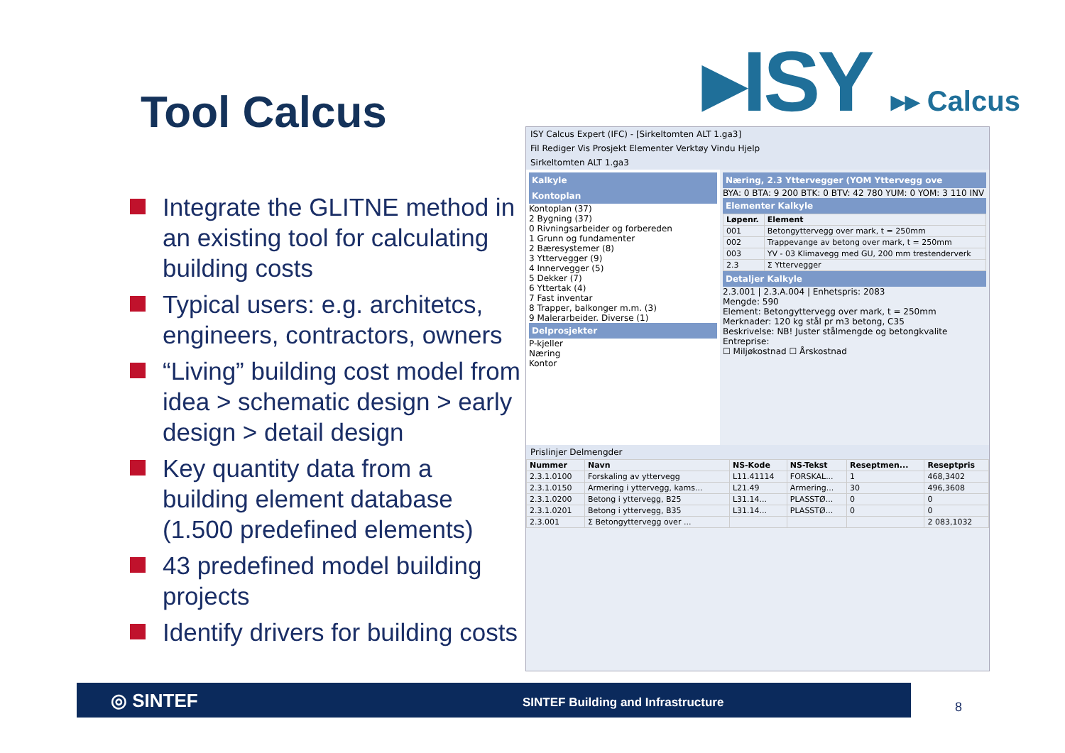Tool Calcus ▸ISY ▸▸ Calcus
Integrate the GLITNE method in an existing tool for calculating building costs
Typical users: e.g. architetcs, engineers, contractors, owners
“Living” building cost model from idea > schematic design > early design > detail design
Key quantity data from a building element database (1.500 predefined elements)
43 predefined model building projects
Identify drivers for building costs
ISY Calcus Expert (IFC) - [Sirkeltomten ALT 1.ga3]
Fil Rediger Vis Prosjekt Elementer Verktøy Vindu Hjelp
Sirkeltomten ALT 1.ga3
Kalkyle
Kontoplan
Kontoplan (37)
2 Bygning (37)
0 Rivningsarbeider og forbereden
1 Grunn og fundamenter
2 Bæresystemer (8)
3 Yttervegger (9)
4 Innervegger (5)
5 Dekker (7)
6 Yttertak (4)
7 Fast inventar
8 Trapper, balkonger m.m. (3)
9 Malerarbeider. Diverse (1)
Delprosjekter
P-kjeller
Næring
Kontor
Næring, 2.3 Yttervegger (YOM Yttervegg ove
BYA: 0 BTA: 9 200 BTK: 0 BTV: 42 780 YUM: 0 YOM: 3 110 INV
Elementer Kalkyle
| Løpenr. | Element |
| --- | --- |
| 001 | Betongyttervegg over mark, t = 250mm |
| 002 | Trappevange av betong over mark, t = 250mm |
| 003 | YV - 03 Klimavegg med GU, 200 mm trestenderverk |
| 2.3 | Σ Yttervegger |
Detaljer Kalkyle
2.3.001 | 2.3.A.004 | Enhetspris: 2083
Mengde: 590
Element: Betongyttervegg over mark, t = 250mm
Merknader: 120 kg stål pr m3 betong, C35
Beskrivelse: NB! Juster stålmengde og betongkvalite
Entreprise:
☐ Miljøkostnad ☐ Årskostnad
Prislinjer Delmengder
| Nummer | Navn | NS-Kode | NS-Tekst | Reseptmen... | Reseptpris |
| --- | --- | --- | --- | --- | --- |
| 2.3.1.0100 | Forskaling av yttervegg | L11.41114 | FORSKAL... | 1 | 468,3402 |
| 2.3.1.0150 | Armering i yttervegg, kams... | L21.49 | Armering... | 30 | 496,3608 |
| 2.3.1.0200 | Betong i yttervegg, B25 | L31.14... | PLASSTØ... | 0 | 0 |
| 2.3.1.0201 | Betong i yttervegg, B35 | L31.14... | PLASSTØ... | 0 | 0 |
| 2.3.001 | Σ Betongyttervegg over ... | | | | 2 083,1032 |
◎ SINTEF SINTEF Building and Infrastructure
8